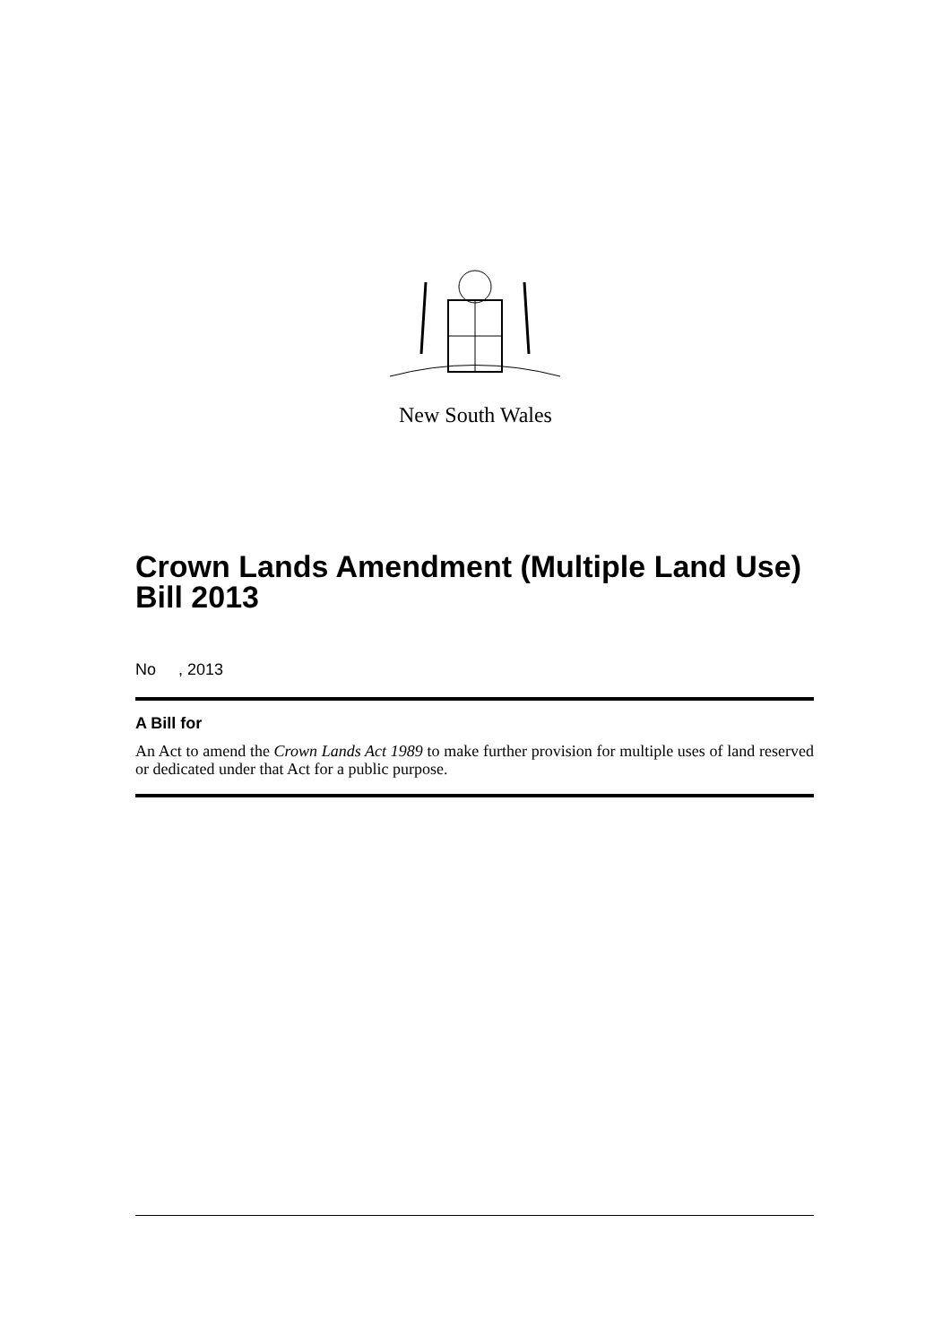New South Wales
Crown Lands Amendment (Multiple Land Use) Bill 2013
No , 2013
A Bill for
An Act to amend the Crown Lands Act 1989 to make further provision for multiple uses of land reserved or dedicated under that Act for a public purpose.